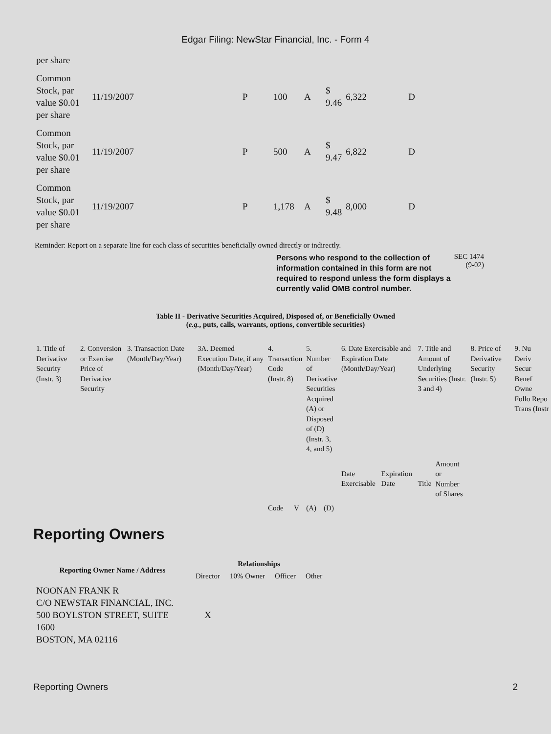Edgar Filing: NewStar Financial, Inc. - Form 4
| per share | | | | | | | |
| Common Stock, par value $0.01 per share | 11/19/2007 | P | 100 | A | $ 9.46 | 6,322 | D |
| Common Stock, par value $0.01 per share | 11/19/2007 | P | 500 | A | $ 9.47 | 6,822 | D |
| Common Stock, par value $0.01 per share | 11/19/2007 | P | 1,178 | A | $ 9.48 | 8,000 | D |
Reminder: Report on a separate line for each class of securities beneficially owned directly or indirectly.
Persons who respond to the collection of information contained in this form are not required to respond unless the form displays a currently valid OMB control number. SEC 1474
(9-02)
Table II - Derivative Securities Acquired, Disposed of, or Beneficially Owned
(e.g., puts, calls, warrants, options, convertible securities)
| 1. Title of Derivative Security (Instr. 3) | 2. Conversion or Exercise Price of Derivative Security | 3. Transaction Date (Month/Day/Year) | 3A. Deemed Execution Date, if any (Month/Day/Year) | 4. Transaction Code (Instr. 8) | | 5. Number of Derivative Securities Acquired (A) or Disposed of (D) (Instr. 3, 4, and 5) | | 6. Date Exercisable and Expiration Date (Month/Day/Year) | | 7. Title and Amount of Underlying Securities (Instr. 3 and 4) | | 8. Price of Derivative Security (Instr. 5) | 9. Nu Deriv Secur Benef Owne Follo Repo Trans (Instr |
| | | | | Code | V | (A) | (D) | Date Exercisable | Expiration Date | Title | Amount or Number of Shares | | |
Reporting Owners
| Reporting Owner Name / Address | Relationships | | | |
| --- | --- | --- | --- | --- |
| | Director | 10% Owner | Officer | Other |
| NOONAN FRANK R C/O NEWSTAR FINANCIAL, INC. 500 BOYLSTON STREET, SUITE 1600 BOSTON, MA 02116 | X | | | |
Reporting Owners 2